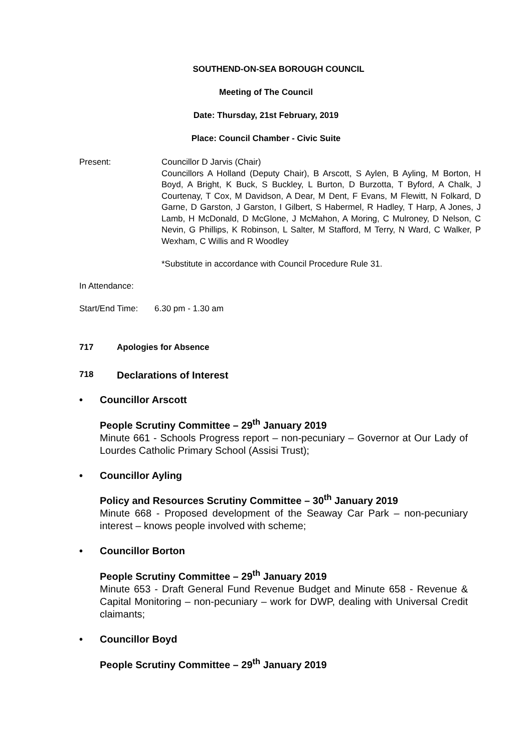SOUTHEND-ON-SEA BOROUGH COUNCIL
Meeting of The Council
Date: Thursday, 21st February, 2019
Place: Council Chamber - Civic Suite
Present: Councillor D Jarvis (Chair)
Councillors A Holland (Deputy Chair), B Arscott, S Aylen, B Ayling, M Borton, H Boyd, A Bright, K Buck, S Buckley, L Burton, D Burzotta, T Byford, A Chalk, J Courtenay, T Cox, M Davidson, A Dear, M Dent, F Evans, M Flewitt, N Folkard, D Garne, D Garston, J Garston, I Gilbert, S Habermel, R Hadley, T Harp, A Jones, J Lamb, H McDonald, D McGlone, J McMahon, A Moring, C Mulroney, D Nelson, C Nevin, G Phillips, K Robinson, L Salter, M Stafford, M Terry, N Ward, C Walker, P Wexham, C Willis and R Woodley
*Substitute in accordance with Council Procedure Rule 31.
In Attendance:
Start/End Time:
6.30 pm - 1.30 am
717 Apologies for Absence
718 Declarations of Interest
• Councillor Arscott
People Scrutiny Committee – 29<sup>th</sup> January 2019
Minute 661 - Schools Progress report – non-pecuniary – Governor at Our Lady of Lourdes Catholic Primary School (Assisi Trust);
• Councillor Ayling
Policy and Resources Scrutiny Committee – 30<sup>th</sup> January 2019
Minute 668 - Proposed development of the Seaway Car Park – non-pecuniary interest – knows people involved with scheme;
• Councillor Borton
People Scrutiny Committee – 29<sup>th</sup> January 2019
Minute 653 - Draft General Fund Revenue Budget and Minute 658 - Revenue & Capital Monitoring – non-pecuniary – work for DWP, dealing with Universal Credit claimants;
• Councillor Boyd
People Scrutiny Committee – 29<sup>th</sup> January 2019